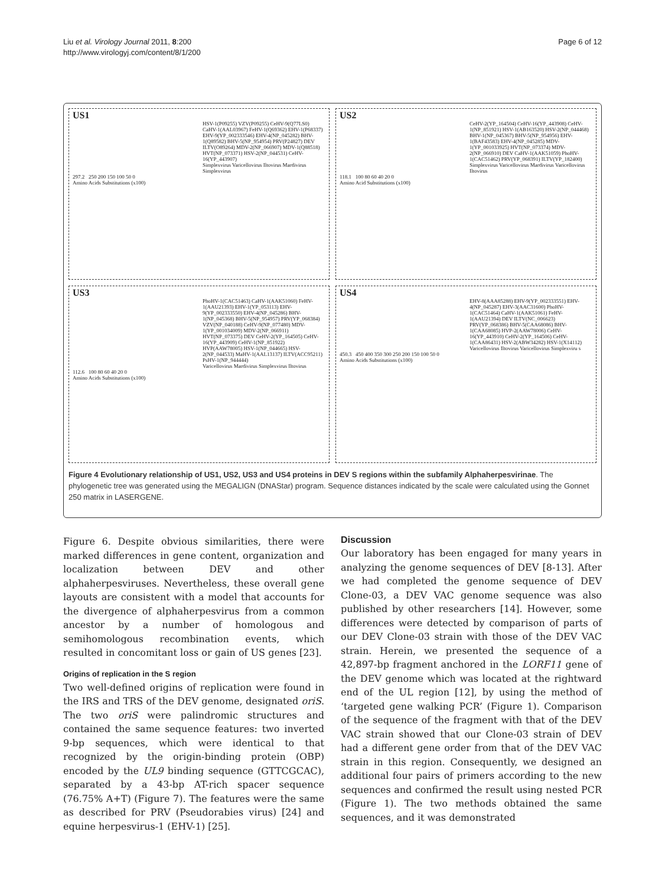Liu et al. Virology Journal 2011, 8:200
http://www.virologyj.com/content/8/1/200
Page 6 of 12
US1
HSV-1(P09255) VZV(P09255) CeHV-9(Q77LS0) CaHV-1(AAL03967) FeHV-1(Q69362) EHV-1(P68337) EHV-9(YP_002333546) EHV-4(NP_045282) BHV-1(Q89582) BHV-5(NP_954954) PRV(P24827) DEV ILTV(O89264) MDV-2(NP_066907) MDV-1(Q88518) HVT(NP_073371) HSV-2(NP_044531) CeHV-16(YP_443907)
Simplexvirus Varicellovirus Iltovirus Mardivirus Simplexvirus
297.2 250 200 150 100 50 0
Amino Acids Substitutions (x100)
US2
CeHV-2(YP_164504) CeHV-16(YP_443908) CeHV-1(NP_851921) HSV-1(AB163520) HSV-2(NP_044468) BHV-1(NP_045367) BHV-5(NP_954956) EHV-1(BAF43583) EHV-4(NP_045285) MDV-1(YP_001033925) HVT(NP_073374) MDV-2(NP_066910) DEV CaHV-1(AAK51059) PhoHV-1(CAC51462) PRV(YP_068391) ILTV(YP_182400)
Simplexvirus Varicellovirus Mardivirus Varicellovirus Iltovirus
118.1 100 80 60 40 20 0
Amino Acid Substitutions (x100)
US3
PhoHV-1(CAC51463) CaHV-1(AAK51060) FeHV-1(AAU21393) EHV-1(YP_053113) EHV-9(YP_002333550) EHV-4(NP_045286) BHV-1(NP_045368) BHV-5(NP_954957) PRV(YP_068384) VZV(NP_040188) CeHV-9(NP_077480) MDV-1(YP_001034009) MDV-2(NP_066911) HVT(NP_073375) DEV CeHV-2(YP_164505) CeHV-16(YP_443909) CeHV-1(NP_851922) HVP(AAW78005) HSV-1(NP_044665) HSV-2(NP_044533) MaHV-1(AAL13137) ILTV(ACC95211) PsHV-1(NP_944444)
Varicellovirus Mardivirus Simplexvirus Iltovirus
112.6 100 80 60 40 20 0
Amino Acids Substitutions (x100)
US4
EHV-8(AAA85288) EHV-9(YP_002333551) EHV-4(NP_045287) EHV-3(AAC31600) PhoHV-1(CAC51464) CaHV-1(AAK51061) FeHV-1(AAU21394) DEV ILTV(NC_006623) PRV(YP_068386) BHV-5(CAA68086) BHV-1(CAA68085) HVP-2(AAW78006) CeHV-16(YP_443910) CeHV-2(YP_164506) CeHV-1(CAA86431) HSV-2(ABW34282) HSV-1(X14112)
Varicellovirus Iltovirus Varicellovirus Simplexviru s
450.3 450 400 350 300 250 200 150 100 50 0
Amino Acids Substitutions (x100)
Figure 4 Evolutionary relationship of US1, US2, US3 and US4 proteins in DEV S regions within the subfamily Alphaherpesvirinae. The phylogenetic tree was generated using the MEGALIGN (DNAStar) program. Sequence distances indicated by the scale were calculated using the Gonnet 250 matrix in LASERGENE.
Figure 6. Despite obvious similarities, there were marked differences in gene content, organization and localization between DEV and other alphaherpesviruses. Nevertheless, these overall gene layouts are consistent with a model that accounts for the divergence of alphaherpesvirus from a common ancestor by a number of homologous and semihomologous recombination events, which resulted in concomitant loss or gain of US genes [23].
Origins of replication in the S region
Two well-defined origins of replication were found in the IRS and TRS of the DEV genome, designated oriS. The two oriS were palindromic structures and contained the same sequence features: two inverted 9-bp sequences, which were identical to that recognized by the origin-binding protein (OBP) encoded by the UL9 binding sequence (GTTCGCAC), separated by a 43-bp AT-rich spacer sequence (76.75% A+T) (Figure 7). The features were the same as described for PRV (Pseudorabies virus) [24] and equine herpesvirus-1 (EHV-1) [25].
Discussion
Our laboratory has been engaged for many years in analyzing the genome sequences of DEV [8-13]. After we had completed the genome sequence of DEV Clone-03, a DEV VAC genome sequence was also published by other researchers [14]. However, some differences were detected by comparison of parts of our DEV Clone-03 strain with those of the DEV VAC strain. Herein, we presented the sequence of a 42,897-bp fragment anchored in the LORF11 gene of the DEV genome which was located at the rightward end of the UL region [12], by using the method of ‘targeted gene walking PCR’ (Figure 1). Comparison of the sequence of the fragment with that of the DEV VAC strain showed that our Clone-03 strain of DEV had a different gene order from that of the DEV VAC strain in this region. Consequently, we designed an additional four pairs of primers according to the new sequences and confirmed the result using nested PCR (Figure 1). The two methods obtained the same sequences, and it was demonstrated